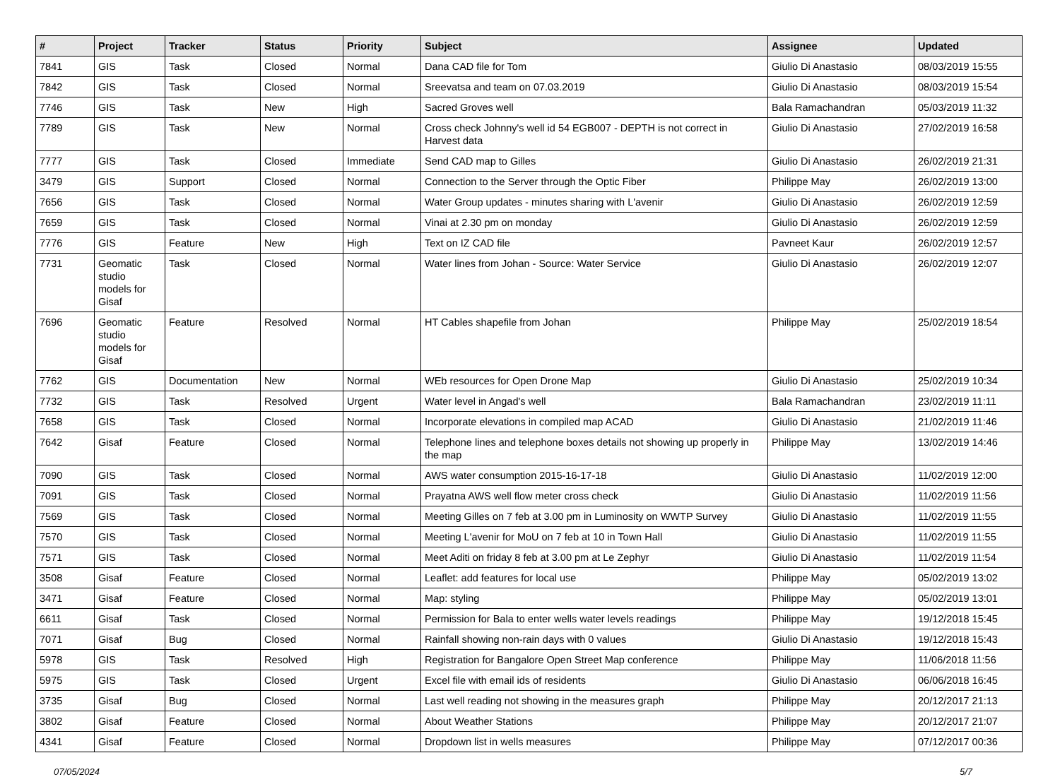| # | Project | Tracker | Status | Priority | Subject | Assignee | Updated |
| --- | --- | --- | --- | --- | --- | --- | --- |
| 7841 | GIS | Task | Closed | Normal | Dana CAD file for Tom | Giulio Di Anastasio | 08/03/2019 15:55 |
| 7842 | GIS | Task | Closed | Normal | Sreevatsa and team on 07.03.2019 | Giulio Di Anastasio | 08/03/2019 15:54 |
| 7746 | GIS | Task | New | High | Sacred Groves well | Bala Ramachandran | 05/03/2019 11:32 |
| 7789 | GIS | Task | New | Normal | Cross check Johnny's well id 54 EGB007 - DEPTH is not correct in Harvest data | Giulio Di Anastasio | 27/02/2019 16:58 |
| 7777 | GIS | Task | Closed | Immediate | Send CAD map to Gilles | Giulio Di Anastasio | 26/02/2019 21:31 |
| 3479 | GIS | Support | Closed | Normal | Connection to the Server through the Optic Fiber | Philippe May | 26/02/2019 13:00 |
| 7656 | GIS | Task | Closed | Normal | Water Group updates - minutes sharing with L'avenir | Giulio Di Anastasio | 26/02/2019 12:59 |
| 7659 | GIS | Task | Closed | Normal | Vinai at 2.30 pm on monday | Giulio Di Anastasio | 26/02/2019 12:59 |
| 7776 | GIS | Feature | New | High | Text on IZ CAD file | Pavneet Kaur | 26/02/2019 12:57 |
| 7731 | Geomatic studio models for Gisaf | Task | Closed | Normal | Water lines from Johan - Source: Water Service | Giulio Di Anastasio | 26/02/2019 12:07 |
| 7696 | Geomatic studio models for Gisaf | Feature | Resolved | Normal | HT Cables shapefile from Johan | Philippe May | 25/02/2019 18:54 |
| 7762 | GIS | Documentation | New | Normal | WEb resources for Open Drone Map | Giulio Di Anastasio | 25/02/2019 10:34 |
| 7732 | GIS | Task | Resolved | Urgent | Water level in Angad's well | Bala Ramachandran | 23/02/2019 11:11 |
| 7658 | GIS | Task | Closed | Normal | Incorporate elevations in compiled map ACAD | Giulio Di Anastasio | 21/02/2019 11:46 |
| 7642 | Gisaf | Feature | Closed | Normal | Telephone lines and telephone boxes details not showing up properly in the map | Philippe May | 13/02/2019 14:46 |
| 7090 | GIS | Task | Closed | Normal | AWS water consumption 2015-16-17-18 | Giulio Di Anastasio | 11/02/2019 12:00 |
| 7091 | GIS | Task | Closed | Normal | Prayatna AWS well flow meter cross check | Giulio Di Anastasio | 11/02/2019 11:56 |
| 7569 | GIS | Task | Closed | Normal | Meeting Gilles on 7 feb at 3.00 pm in Luminosity on WWTP Survey | Giulio Di Anastasio | 11/02/2019 11:55 |
| 7570 | GIS | Task | Closed | Normal | Meeting L'avenir for MoU on 7 feb at 10 in Town Hall | Giulio Di Anastasio | 11/02/2019 11:55 |
| 7571 | GIS | Task | Closed | Normal | Meet Aditi on friday 8 feb at 3.00 pm at Le Zephyr | Giulio Di Anastasio | 11/02/2019 11:54 |
| 3508 | Gisaf | Feature | Closed | Normal | Leaflet: add features for local use | Philippe May | 05/02/2019 13:02 |
| 3471 | Gisaf | Feature | Closed | Normal | Map: styling | Philippe May | 05/02/2019 13:01 |
| 6611 | Gisaf | Task | Closed | Normal | Permission for Bala to enter wells water levels readings | Philippe May | 19/12/2018 15:45 |
| 7071 | Gisaf | Bug | Closed | Normal | Rainfall showing non-rain days with 0 values | Giulio Di Anastasio | 19/12/2018 15:43 |
| 5978 | GIS | Task | Resolved | High | Registration for Bangalore Open Street Map conference | Philippe May | 11/06/2018 11:56 |
| 5975 | GIS | Task | Closed | Urgent | Excel file with email ids of residents | Giulio Di Anastasio | 06/06/2018 16:45 |
| 3735 | Gisaf | Bug | Closed | Normal | Last well reading not showing in the measures graph | Philippe May | 20/12/2017 21:13 |
| 3802 | Gisaf | Feature | Closed | Normal | About Weather Stations | Philippe May | 20/12/2017 21:07 |
| 4341 | Gisaf | Feature | Closed | Normal | Dropdown list in wells measures | Philippe May | 07/12/2017 00:36 |
07/05/2024 5/7